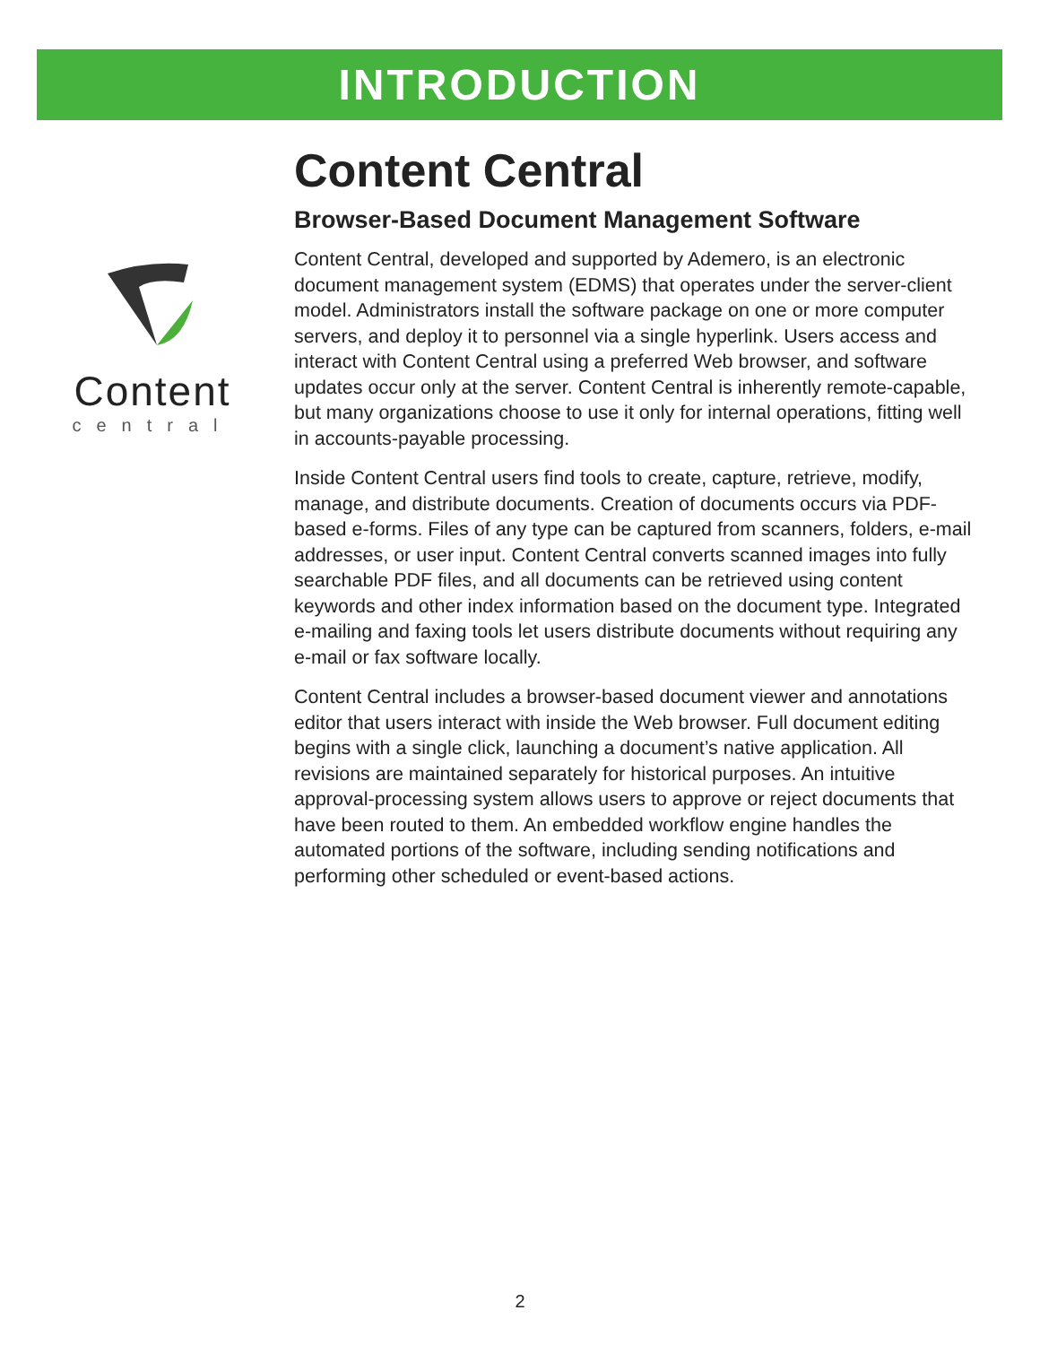INTRODUCTION
Content
central
Content Central
Browser-Based Document Management Software
Content Central, developed and supported by Ademero, is an electronic document management system (EDMS) that operates under the server-client model. Administrators install the software package on one or more computer servers, and deploy it to personnel via a single hyperlink. Users access and interact with Content Central using a preferred Web browser, and software updates occur only at the server. Content Central is inherently remote-capable, but many organizations choose to use it only for internal operations, fitting well in accounts-payable processing.
Inside Content Central users find tools to create, capture, retrieve, modify, manage, and distribute documents. Creation of documents occurs via PDF-based e-forms. Files of any type can be captured from scanners, folders, e-mail addresses, or user input. Content Central converts scanned images into fully searchable PDF files, and all documents can be retrieved using content keywords and other index information based on the document type. Integrated e-mailing and faxing tools let users distribute documents without requiring any e-mail or fax software locally.
Content Central includes a browser-based document viewer and annotations editor that users interact with inside the Web browser. Full document editing begins with a single click, launching a document’s native application. All revisions are maintained separately for historical purposes. An intuitive approval-processing system allows users to approve or reject documents that have been routed to them. An embedded workflow engine handles the automated portions of the software, including sending notifications and performing other scheduled or event-based actions.
2